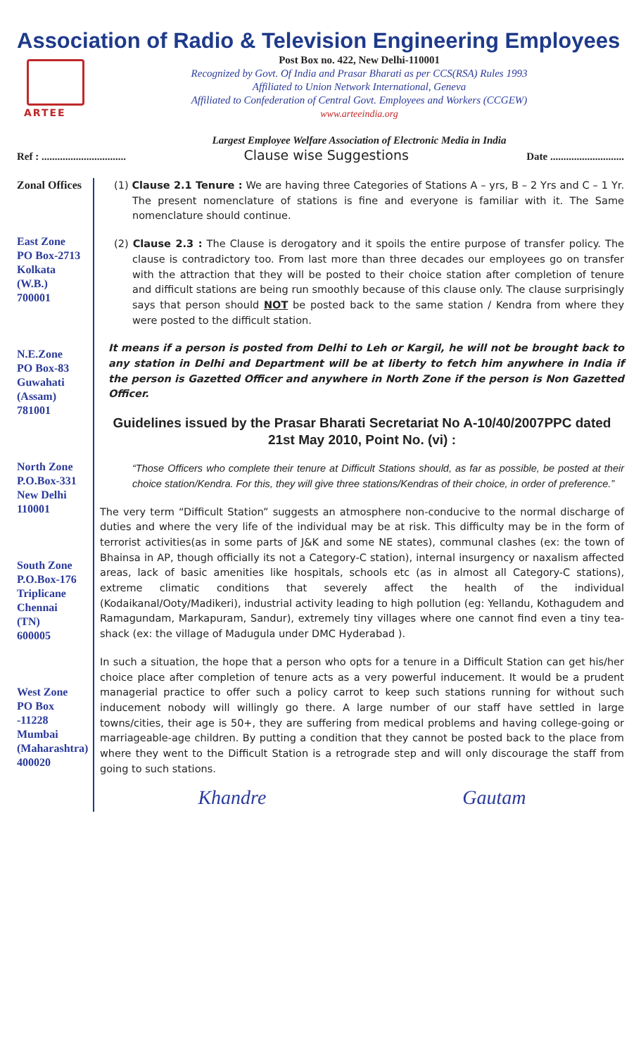Association of Radio & Television Engineering Employees
ARTEE
Post Box no. 422, New Delhi-110001
Recognized by Govt. Of India and Prasar Bharati as per CCS(RSA) Rules 1993
Affiliated to Union Network International, Geneva
Affiliated to Confederation of Central Govt. Employees and Workers (CCGEW)
www.arteeindia.org
Largest Employee Welfare Association of Electronic Media in India
Ref : ................................ Clause wise Suggestions Date ............................
Zonal Offices
East Zone
PO Box-2713
Kolkata
(W.B.)
700001
N.E.Zone
PO Box-83
Guwahati
(Assam)
781001
North Zone
P.O.Box-331
New Delhi
110001
South Zone
P.O.Box-176
Triplicane
Chennai
(TN)
600005
West Zone
PO Box
-11228
Mumbai
(Maharashtra)
400020
(1) Clause 2.1 Tenure : We are having three Categories of Stations A – yrs, B – 2 Yrs and C – 1 Yr. The present nomenclature of stations is fine and everyone is familiar with it. The Same nomenclature should continue.
(2) Clause 2.3 : The Clause is derogatory and it spoils the entire purpose of transfer policy. The clause is contradictory too. From last more than three decades our employees go on transfer with the attraction that they will be posted to their choice station after completion of tenure and difficult stations are being run smoothly because of this clause only. The clause surprisingly says that person should NOT be posted back to the same station / Kendra from where they were posted to the difficult station.
It means if a person is posted from Delhi to Leh or Kargil, he will not be brought back to any station in Delhi and Department will be at liberty to fetch him anywhere in India if the person is Gazetted Officer and anywhere in North Zone if the person is Non Gazetted Officer.
Guidelines issued by the Prasar Bharati Secretariat No A-10/40/2007PPC dated 21st May 2010, Point No. (vi) :
“Those Officers who complete their tenure at Difficult Stations should, as far as possible, be posted at their choice station/Kendra. For this, they will give three stations/Kendras of their choice, in order of preference.”
The very term “Difficult Station” suggests an atmosphere non-conducive to the normal discharge of duties and where the very life of the individual may be at risk. This difficulty may be in the form of terrorist activities(as in some parts of J&K and some NE states), communal clashes (ex: the town of Bhainsa in AP, though officially its not a Category-C station), internal insurgency or naxalism affected areas, lack of basic amenities like hospitals, schools etc (as in almost all Category-C stations), extreme climatic conditions that severely affect the health of the individual (Kodaikanal/Ooty/Madikeri), industrial activity leading to high pollution (eg: Yellandu, Kothagudem and Ramagundam, Markapuram, Sandur), extremely tiny villages where one cannot find even a tiny tea-shack (ex: the village of Madugula under DMC Hyderabad ).
In such a situation, the hope that a person who opts for a tenure in a Difficult Station can get his/her choice place after completion of tenure acts as a very powerful inducement. It would be a prudent managerial practice to offer such a policy carrot to keep such stations running for without such inducement nobody will willingly go there. A large number of our staff have settled in large towns/cities, their age is 50+, they are suffering from medical problems and having college-going or marriageable-age children. By putting a condition that they cannot be posted back to the place from where they went to the Difficult Station is a retrograde step and will only discourage the staff from going to such stations.
Khandre Gautam